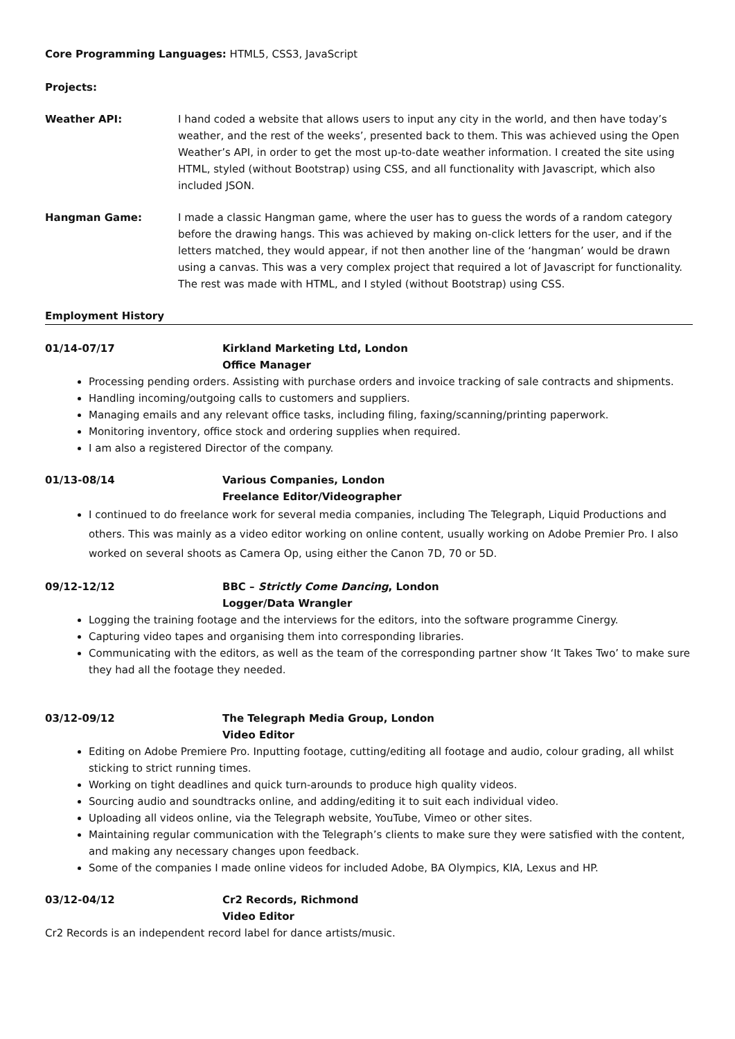Core Programming Languages: HTML5, CSS3, JavaScript
Projects:
Weather API: I hand coded a website that allows users to input any city in the world, and then have today’s weather, and the rest of the weeks’, presented back to them. This was achieved using the Open Weather’s API, in order to get the most up-to-date weather information. I created the site using HTML, styled (without Bootstrap) using CSS, and all functionality with Javascript, which also included JSON.
Hangman Game: I made a classic Hangman game, where the user has to guess the words of a random category before the drawing hangs. This was achieved by making on-click letters for the user, and if the letters matched, they would appear, if not then another line of the ‘hangman’ would be drawn using a canvas. This was a very complex project that required a lot of Javascript for functionality. The rest was made with HTML, and I styled (without Bootstrap) using CSS.
Employment History
01/14-07/17 Kirkland Marketing Ltd, London
Office Manager
Processing pending orders. Assisting with purchase orders and invoice tracking of sale contracts and shipments.
Handling incoming/outgoing calls to customers and suppliers.
Managing emails and any relevant office tasks, including filing, faxing/scanning/printing paperwork.
Monitoring inventory, office stock and ordering supplies when required.
I am also a registered Director of the company.
01/13-08/14 Various Companies, London
Freelance Editor/Videographer
I continued to do freelance work for several media companies, including The Telegraph, Liquid Productions and others. This was mainly as a video editor working on online content, usually working on Adobe Premier Pro. I also worked on several shoots as Camera Op, using either the Canon 7D, 70 or 5D.
09/12-12/12 BBC – Strictly Come Dancing, London
Logger/Data Wrangler
Logging the training footage and the interviews for the editors, into the software programme Cinergy.
Capturing video tapes and organising them into corresponding libraries.
Communicating with the editors, as well as the team of the corresponding partner show ‘It Takes Two’ to make sure they had all the footage they needed.
03/12-09/12 The Telegraph Media Group, London
Video Editor
Editing on Adobe Premiere Pro. Inputting footage, cutting/editing all footage and audio, colour grading, all whilst sticking to strict running times.
Working on tight deadlines and quick turn-arounds to produce high quality videos.
Sourcing audio and soundtracks online, and adding/editing it to suit each individual video.
Uploading all videos online, via the Telegraph website, YouTube, Vimeo or other sites.
Maintaining regular communication with the Telegraph’s clients to make sure they were satisfied with the content, and making any necessary changes upon feedback.
Some of the companies I made online videos for included Adobe, BA Olympics, KIA, Lexus and HP.
03/12-04/12 Cr2 Records, Richmond
Video Editor
Cr2 Records is an independent record label for dance artists/music.